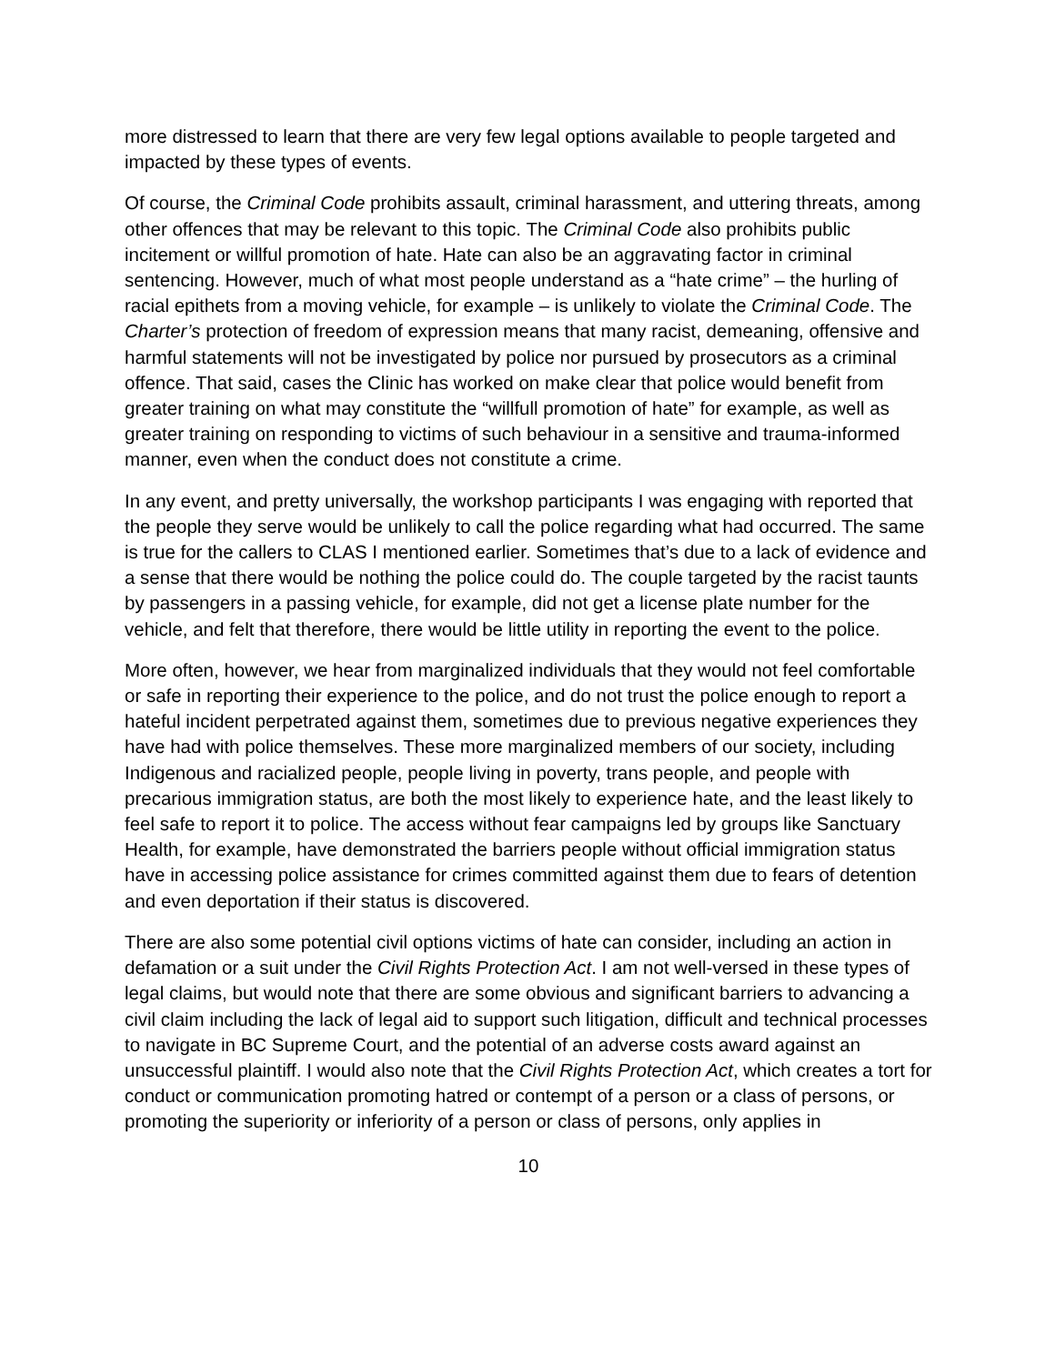more distressed to learn that there are very few legal options available to people targeted and impacted by these types of events.
Of course, the Criminal Code prohibits assault, criminal harassment, and uttering threats, among other offences that may be relevant to this topic. The Criminal Code also prohibits public incitement or willful promotion of hate. Hate can also be an aggravating factor in criminal sentencing. However, much of what most people understand as a “hate crime” – the hurling of racial epithets from a moving vehicle, for example – is unlikely to violate the Criminal Code. The Charter’s protection of freedom of expression means that many racist, demeaning, offensive and harmful statements will not be investigated by police nor pursued by prosecutors as a criminal offence. That said, cases the Clinic has worked on make clear that police would benefit from greater training on what may constitute the “willfull promotion of hate” for example, as well as greater training on responding to victims of such behaviour in a sensitive and trauma-informed manner, even when the conduct does not constitute a crime.
In any event, and pretty universally, the workshop participants I was engaging with reported that the people they serve would be unlikely to call the police regarding what had occurred. The same is true for the callers to CLAS I mentioned earlier. Sometimes that’s due to a lack of evidence and a sense that there would be nothing the police could do. The couple targeted by the racist taunts by passengers in a passing vehicle, for example, did not get a license plate number for the vehicle, and felt that therefore, there would be little utility in reporting the event to the police.
More often, however, we hear from marginalized individuals that they would not feel comfortable or safe in reporting their experience to the police, and do not trust the police enough to report a hateful incident perpetrated against them, sometimes due to previous negative experiences they have had with police themselves. These more marginalized members of our society, including Indigenous and racialized people, people living in poverty, trans people, and people with precarious immigration status, are both the most likely to experience hate, and the least likely to feel safe to report it to police. The access without fear campaigns led by groups like Sanctuary Health, for example, have demonstrated the barriers people without official immigration status have in accessing police assistance for crimes committed against them due to fears of detention and even deportation if their status is discovered.
There are also some potential civil options victims of hate can consider, including an action in defamation or a suit under the Civil Rights Protection Act. I am not well-versed in these types of legal claims, but would note that there are some obvious and significant barriers to advancing a civil claim including the lack of legal aid to support such litigation, difficult and technical processes to navigate in BC Supreme Court, and the potential of an adverse costs award against an unsuccessful plaintiff. I would also note that the Civil Rights Protection Act, which creates a tort for conduct or communication promoting hatred or contempt of a person or a class of persons, or promoting the superiority or inferiority of a person or class of persons, only applies in
10